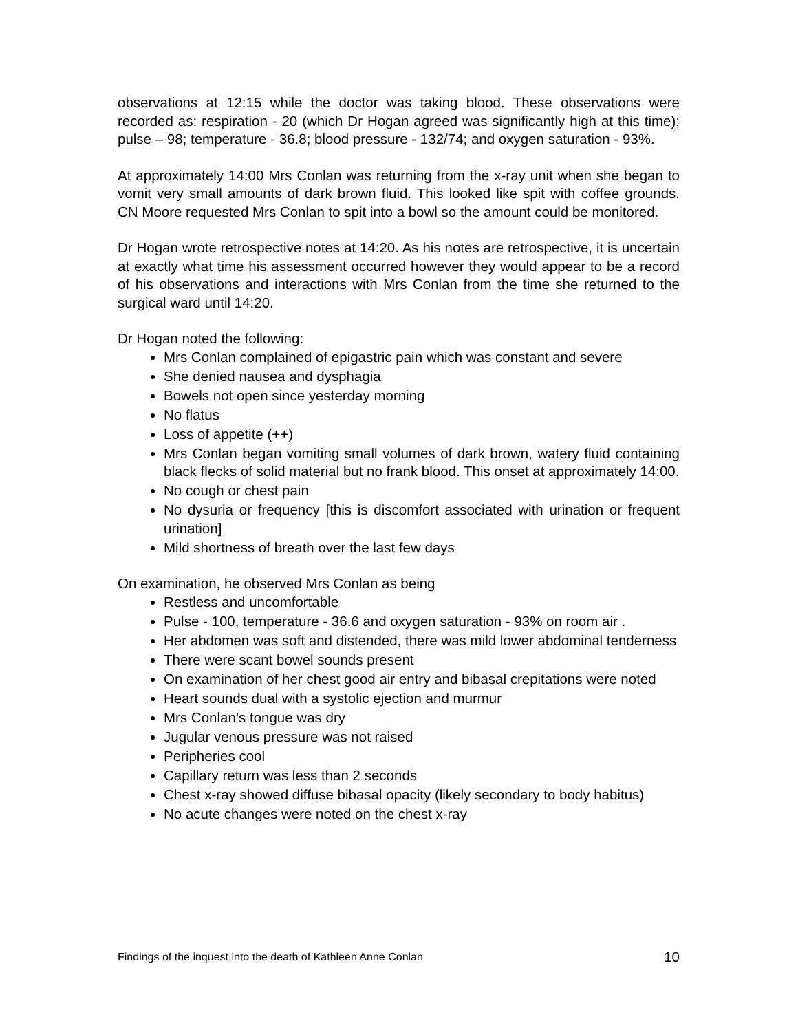observations at 12:15 while the doctor was taking blood. These observations were recorded as: respiration - 20 (which Dr Hogan agreed was significantly high at this time); pulse – 98; temperature - 36.8; blood pressure - 132/74; and oxygen saturation - 93%.
At approximately 14:00 Mrs Conlan was returning from the x-ray unit when she began to vomit very small amounts of dark brown fluid. This looked like spit with coffee grounds. CN Moore requested Mrs Conlan to spit into a bowl so the amount could be monitored.
Dr Hogan wrote retrospective notes at 14:20. As his notes are retrospective, it is uncertain at exactly what time his assessment occurred however they would appear to be a record of his observations and interactions with Mrs Conlan from the time she returned to the surgical ward until 14:20.
Dr Hogan noted the following:
Mrs Conlan complained of epigastric pain which was constant and severe
She denied nausea and dysphagia
Bowels not open since yesterday morning
No flatus
Loss of appetite (++)
Mrs Conlan began vomiting small volumes of dark brown, watery fluid containing black flecks of solid material but no frank blood. This onset at approximately 14:00.
No cough or chest pain
No dysuria or frequency [this is discomfort associated with urination or frequent urination]
Mild shortness of breath over the last few days
On examination, he observed Mrs Conlan as being
Restless and uncomfortable
Pulse - 100, temperature - 36.6 and oxygen saturation - 93% on room air .
Her abdomen was soft and distended, there was mild lower abdominal tenderness
There were scant bowel sounds present
On examination of her chest good air entry and bibasal crepitations were noted
Heart sounds dual with a systolic ejection and murmur
Mrs Conlan’s tongue was dry
Jugular venous pressure was not raised
Peripheries cool
Capillary return was less than 2 seconds
Chest x-ray showed diffuse bibasal opacity (likely secondary to body habitus)
No acute changes were noted on the chest x-ray
Findings of the inquest into the death of Kathleen Anne Conlan 10